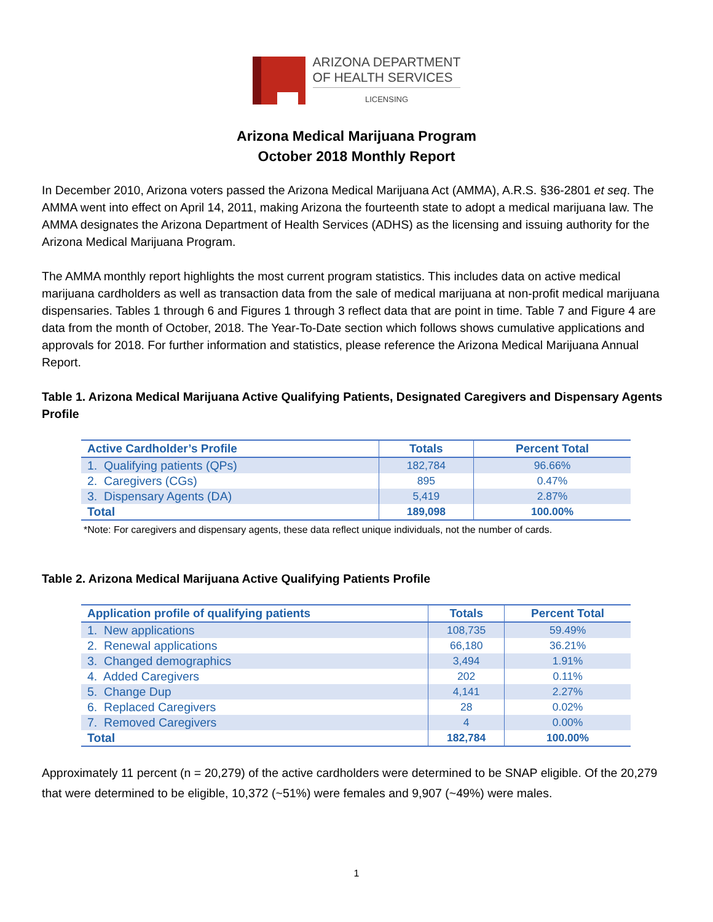ARIZONA DEPARTMENT
OF HEALTH SERVICES
LICENSING
Arizona Medical Marijuana Program
October 2018 Monthly Report
In December 2010, Arizona voters passed the Arizona Medical Marijuana Act (AMMA), A.R.S. §36-2801 et seq. The AMMA went into effect on April 14, 2011, making Arizona the fourteenth state to adopt a medical marijuana law. The AMMA designates the Arizona Department of Health Services (ADHS) as the licensing and issuing authority for the Arizona Medical Marijuana Program.
The AMMA monthly report highlights the most current program statistics. This includes data on active medical marijuana cardholders as well as transaction data from the sale of medical marijuana at non-profit medical marijuana dispensaries. Tables 1 through 6 and Figures 1 through 3 reflect data that are point in time. Table 7 and Figure 4 are data from the month of October, 2018. The Year-To-Date section which follows shows cumulative applications and approvals for 2018. For further information and statistics, please reference the Arizona Medical Marijuana Annual Report.
Table 1. Arizona Medical Marijuana Active Qualifying Patients, Designated Caregivers and Dispensary Agents Profile
| Active Cardholder’s Profile | Totals | Percent Total |
| --- | --- | --- |
| 1. Qualifying patients (QPs) | 182,784 | 96.66% |
| 2. Caregivers (CGs) | 895 | 0.47% |
| 3. Dispensary Agents (DA) | 5,419 | 2.87% |
| Total | 189,098 | 100.00% |
*Note: For caregivers and dispensary agents, these data reflect unique individuals, not the number of cards.
Table 2. Arizona Medical Marijuana Active Qualifying Patients Profile
| Application profile of qualifying patients | Totals | Percent Total |
| --- | --- | --- |
| 1. New applications | 108,735 | 59.49% |
| 2. Renewal applications | 66,180 | 36.21% |
| 3. Changed demographics | 3,494 | 1.91% |
| 4. Added Caregivers | 202 | 0.11% |
| 5. Change Dup | 4,141 | 2.27% |
| 6. Replaced Caregivers | 28 | 0.02% |
| 7. Removed Caregivers | 4 | 0.00% |
| Total | 182,784 | 100.00% |
Approximately 11 percent (n = 20,279) of the active cardholders were determined to be SNAP eligible. Of the 20,279 that were determined to be eligible, 10,372 (~51%) were females and 9,907 (~49%) were males.
1